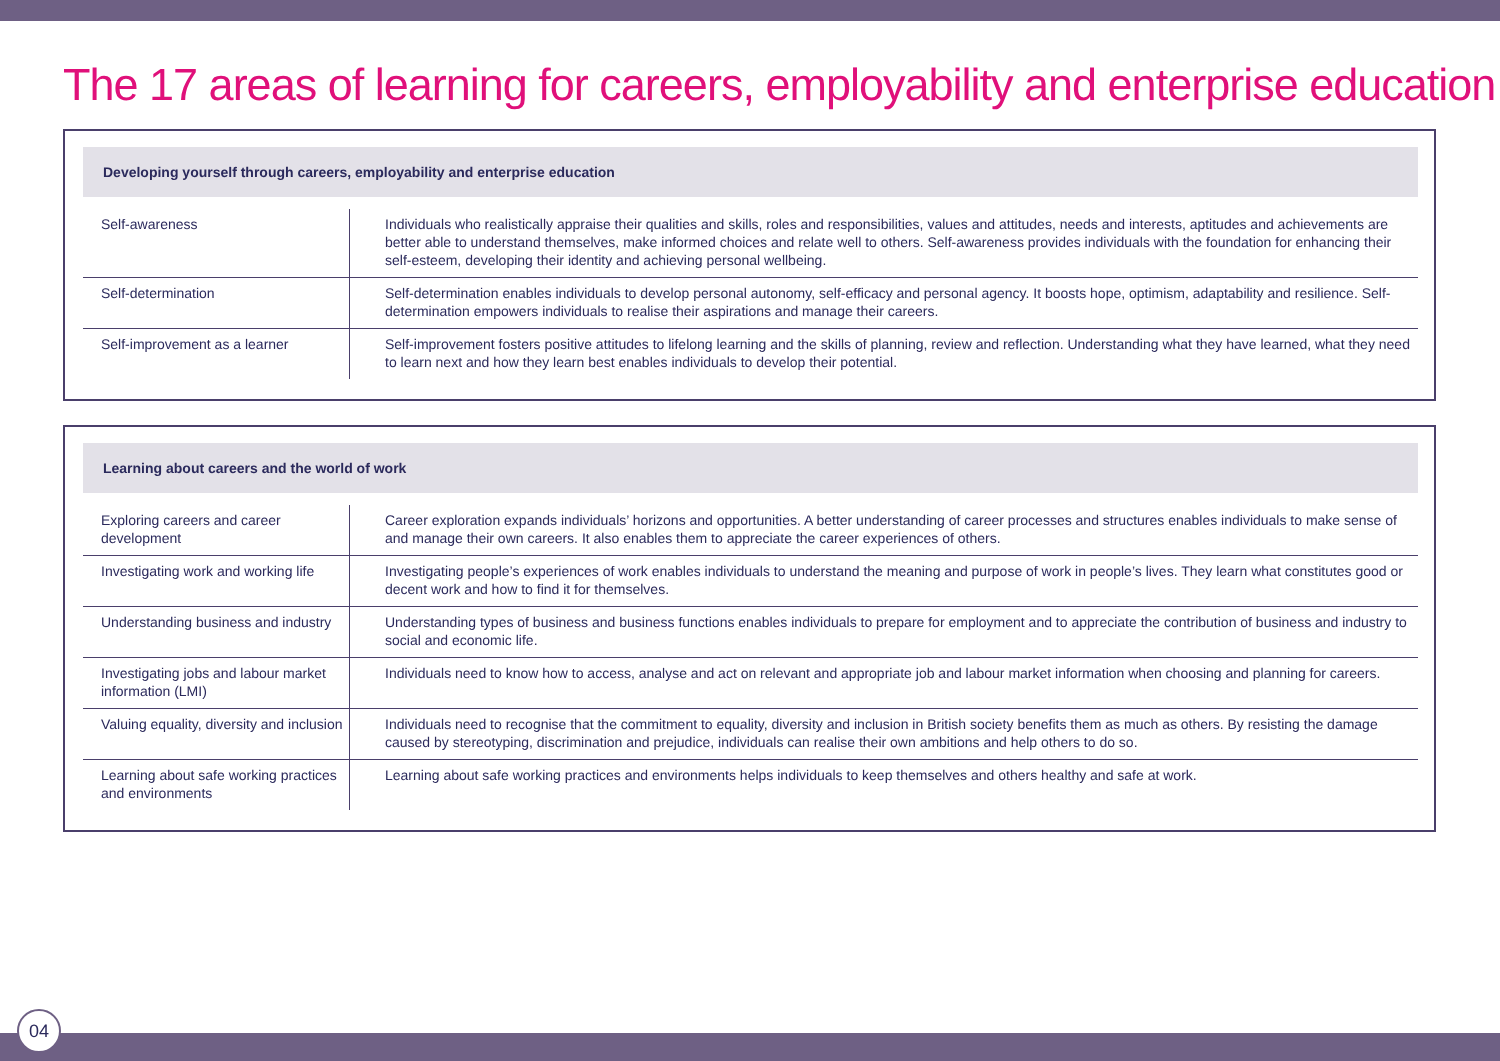The 17 areas of learning for careers, employability and enterprise education
Developing yourself through careers, employability and enterprise education
| Self-awareness | Individuals who realistically appraise their qualities and skills, roles and responsibilities, values and attitudes, needs and interests, aptitudes and achievements are better able to understand themselves, make informed choices and relate well to others. Self-awareness provides individuals with the foundation for enhancing their self-esteem, developing their identity and achieving personal wellbeing. |
| Self-determination | Self-determination enables individuals to develop personal autonomy, self-efficacy and personal agency. It boosts hope, optimism, adaptability and resilience. Self-determination empowers individuals to realise their aspirations and manage their careers. |
| Self-improvement as a learner | Self-improvement fosters positive attitudes to lifelong learning and the skills of planning, review and reflection. Understanding what they have learned, what they need to learn next and how they learn best enables individuals to develop their potential. |
Learning about careers and the world of work
| Exploring careers and career development | Career exploration expands individuals’ horizons and opportunities. A better understanding of career processes and structures enables individuals to make sense of and manage their own careers. It also enables them to appreciate the career experiences of others. |
| Investigating work and working life | Investigating people’s experiences of work enables individuals to understand the meaning and purpose of work in people’s lives. They learn what constitutes good or decent work and how to find it for themselves. |
| Understanding business and industry | Understanding types of business and business functions enables individuals to prepare for employment and to appreciate the contribution of business and industry to social and economic life. |
| Investigating jobs and labour market information (LMI) | Individuals need to know how to access, analyse and act on relevant and appropriate job and labour market information when choosing and planning for careers. |
| Valuing equality, diversity and inclusion | Individuals need to recognise that the commitment to equality, diversity and inclusion in British society benefits them as much as others. By resisting the damage caused by stereotyping, discrimination and prejudice, individuals can realise their own ambitions and help others to do so. |
| Learning about safe working practices and environments | Learning about safe working practices and environments helps individuals to keep themselves and others healthy and safe at work. |
04